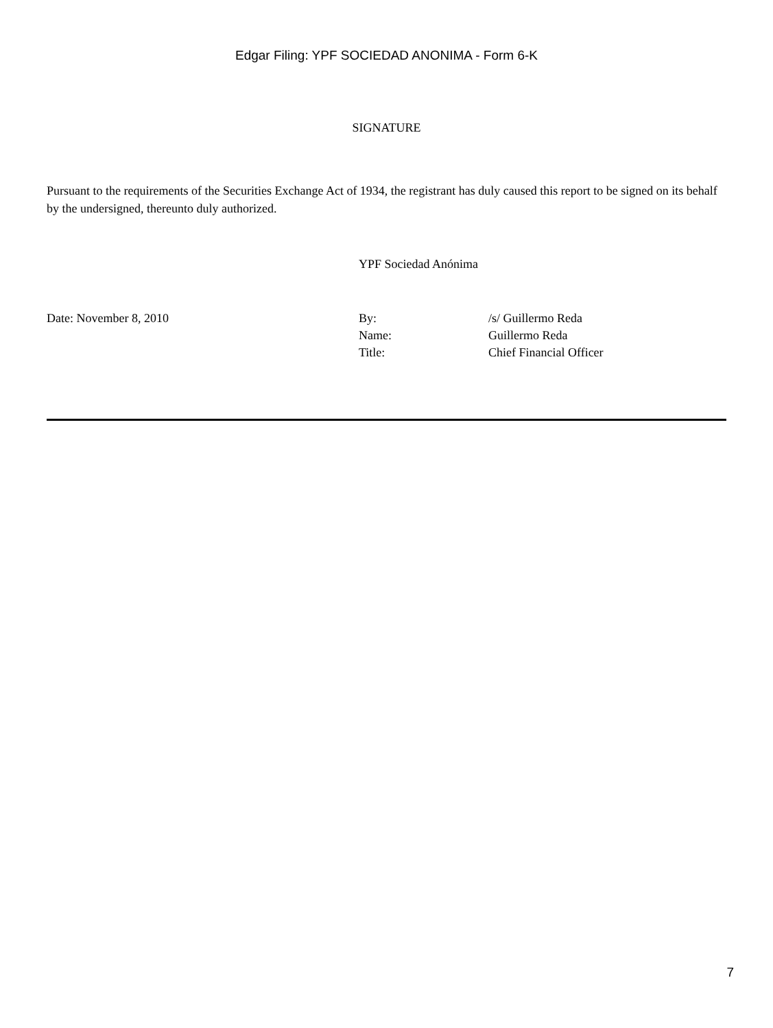Edgar Filing: YPF SOCIEDAD ANONIMA - Form 6-K
SIGNATURE
Pursuant to the requirements of the Securities Exchange Act of 1934, the registrant has duly caused this report to be signed on its behalf by the undersigned, thereunto duly authorized.
YPF Sociedad Anónima
Date: November 8, 2010 By: /s/ Guillermo Reda
Name: Guillermo Reda
Title: Chief Financial Officer
7